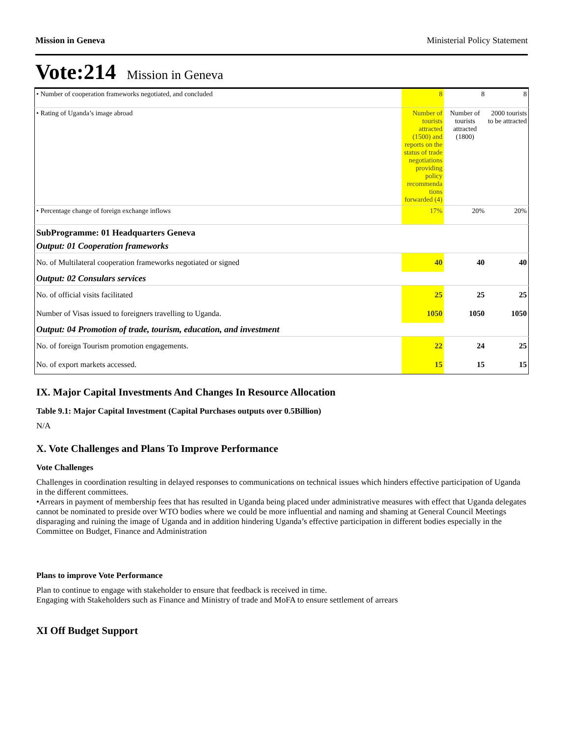Mission in Geneva Ministerial Policy Statement
Vote:214 Mission in Geneva
| • Number of cooperation frameworks negotiated, and concluded | 8 | 8 | 8 |
| • Rating of Uganda’s image abroad | Number of tourists attracted (1500) and reports on the status of trade negotiations providing policy recommenda tions forwarded (4) | Number of tourists attracted (1800) | 2000 tourists to be attracted |
| • Percentage change of foreign exchange inflows | 17% | 20% | 20% |
| SubProgramme: 01 Headquarters Geneva | | | |
| Output: 01 Cooperation frameworks | | | |
| No. of Multilateral cooperation frameworks negotiated or signed | 40 | 40 | 40 |
| Output: 02 Consulars services | | | |
| No. of official visits facilitated | 25 | 25 | 25 |
| Number of Visas issued to foreigners travelling to Uganda. | 1050 | 1050 | 1050 |
| Output: 04 Promotion of trade, tourism, education, and investment | | | |
| No. of foreign Tourism promotion engagements. | 22 | 24 | 25 |
| No. of export markets accessed. | 15 | 15 | 15 |
IX. Major Capital Investments And Changes In Resource Allocation
Table 9.1: Major Capital Investment (Capital Purchases outputs over 0.5Billion)
N/A
X. Vote Challenges and Plans To Improve Performance
Vote Challenges
Challenges in coordination resulting in delayed responses to communications on technical issues which hinders effective participation of Uganda in the different committees.
•Arrears in payment of membership fees that has resulted in Uganda being placed under administrative measures with effect that Uganda delegates cannot be nominated to preside over WTO bodies where we could be more influential and naming and shaming at General Council Meetings disparaging and ruining the image of Uganda and in addition hindering Uganda’s effective participation in different bodies especially in the Committee on Budget, Finance and Administration
Plans to improve Vote Performance
Plan to continue to engage with stakeholder to ensure that feedback is received in time.
Engaging with Stakeholders such as Finance and Ministry of trade and MoFA to ensure settlement of arrears
XI Off Budget Support